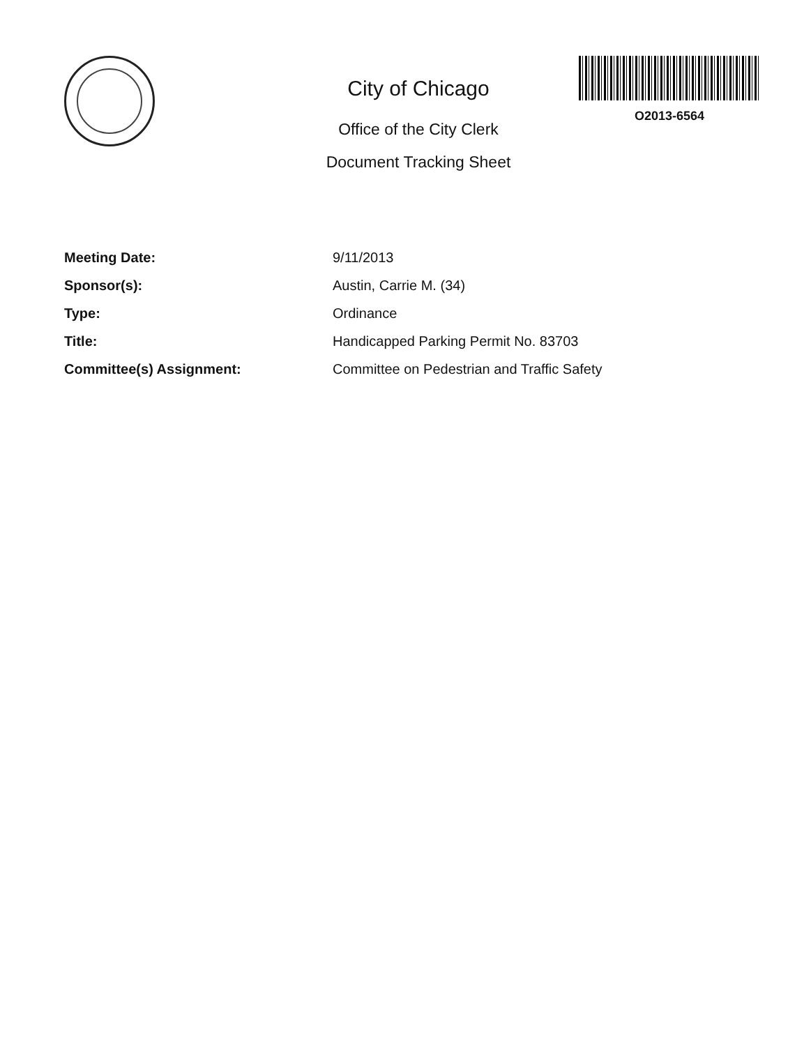City of Chicago
Office of the City Clerk
Document Tracking Sheet
O2013-6564
| Meeting Date: | 9/11/2013 |
| Sponsor(s): | Austin, Carrie M. (34) |
| Type: | Ordinance |
| Title: | Handicapped Parking Permit No. 83703 |
| Committee(s) Assignment: | Committee on Pedestrian and Traffic Safety |